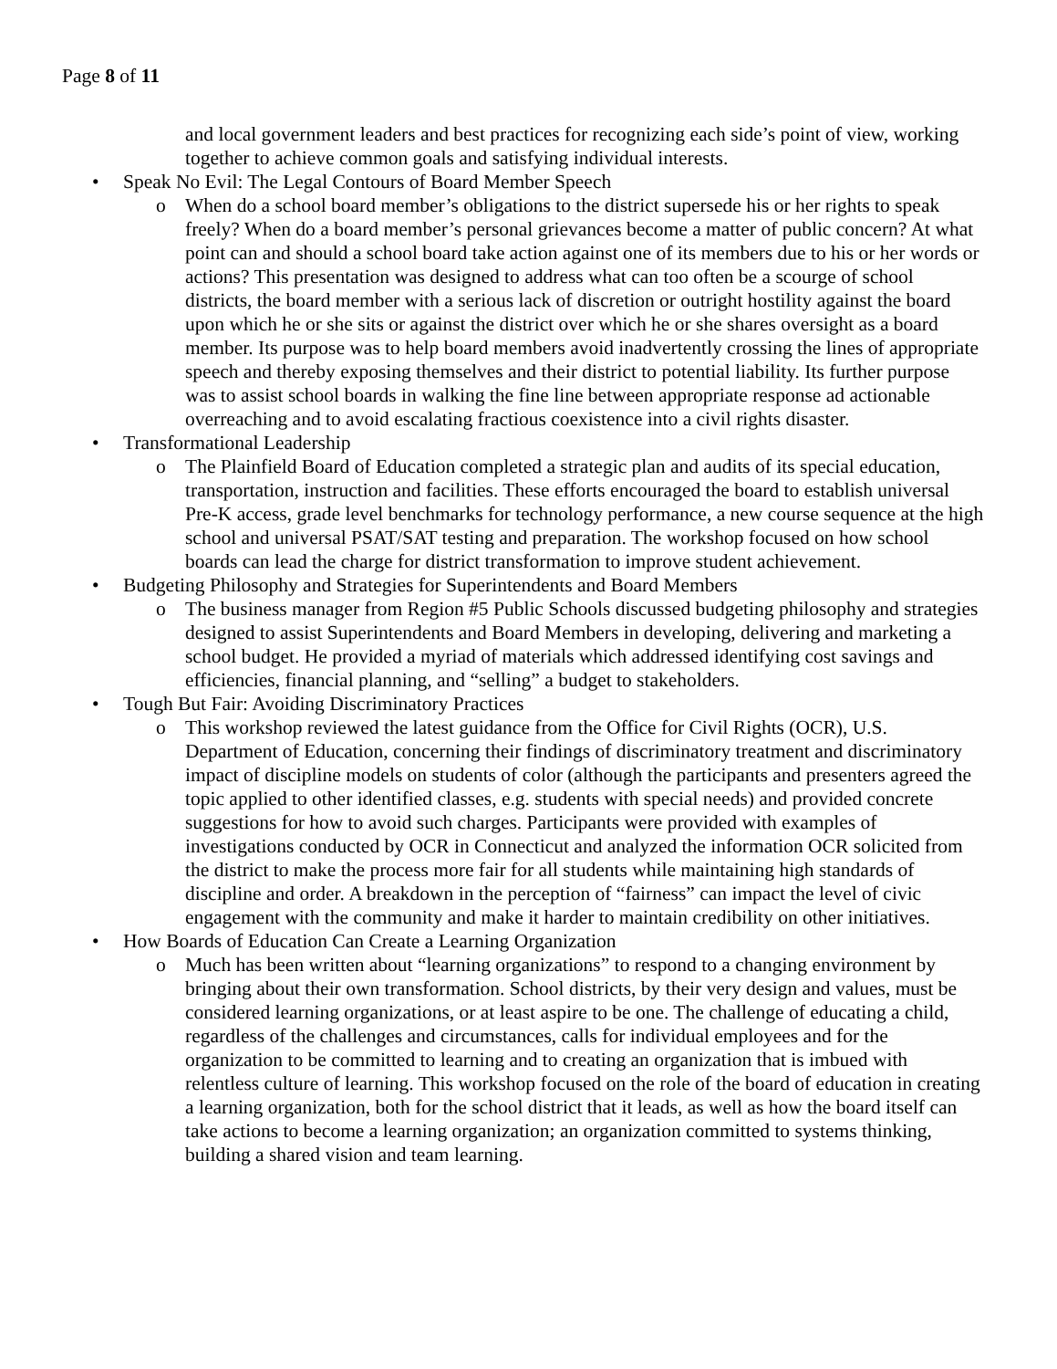Page 8 of 11
and local government leaders and best practices for recognizing each side’s point of view, working together to achieve common goals and satisfying individual interests.
• Speak No Evil: The Legal Contours of Board Member Speech
o When do a school board member’s obligations to the district supersede his or her rights to speak freely? When do a board member’s personal grievances become a matter of public concern? At what point can and should a school board take action against one of its members due to his or her words or actions? This presentation was designed to address what can too often be a scourge of school districts, the board member with a serious lack of discretion or outright hostility against the board upon which he or she sits or against the district over which he or she shares oversight as a board member. Its purpose was to help board members avoid inadvertently crossing the lines of appropriate speech and thereby exposing themselves and their district to potential liability. Its further purpose was to assist school boards in walking the fine line between appropriate response ad actionable overreaching and to avoid escalating fractious coexistence into a civil rights disaster.
• Transformational Leadership
o The Plainfield Board of Education completed a strategic plan and audits of its special education, transportation, instruction and facilities. These efforts encouraged the board to establish universal Pre-K access, grade level benchmarks for technology performance, a new course sequence at the high school and universal PSAT/SAT testing and preparation. The workshop focused on how school boards can lead the charge for district transformation to improve student achievement.
• Budgeting Philosophy and Strategies for Superintendents and Board Members
o The business manager from Region #5 Public Schools discussed budgeting philosophy and strategies designed to assist Superintendents and Board Members in developing, delivering and marketing a school budget. He provided a myriad of materials which addressed identifying cost savings and efficiencies, financial planning, and “selling” a budget to stakeholders.
• Tough But Fair: Avoiding Discriminatory Practices
o This workshop reviewed the latest guidance from the Office for Civil Rights (OCR), U.S. Department of Education, concerning their findings of discriminatory treatment and discriminatory impact of discipline models on students of color (although the participants and presenters agreed the topic applied to other identified classes, e.g. students with special needs) and provided concrete suggestions for how to avoid such charges. Participants were provided with examples of investigations conducted by OCR in Connecticut and analyzed the information OCR solicited from the district to make the process more fair for all students while maintaining high standards of discipline and order. A breakdown in the perception of “fairness” can impact the level of civic engagement with the community and make it harder to maintain credibility on other initiatives.
• How Boards of Education Can Create a Learning Organization
o Much has been written about “learning organizations” to respond to a changing environment by bringing about their own transformation. School districts, by their very design and values, must be considered learning organizations, or at least aspire to be one. The challenge of educating a child, regardless of the challenges and circumstances, calls for individual employees and for the organization to be committed to learning and to creating an organization that is imbued with relentless culture of learning. This workshop focused on the role of the board of education in creating a learning organization, both for the school district that it leads, as well as how the board itself can take actions to become a learning organization; an organization committed to systems thinking, building a shared vision and team learning.